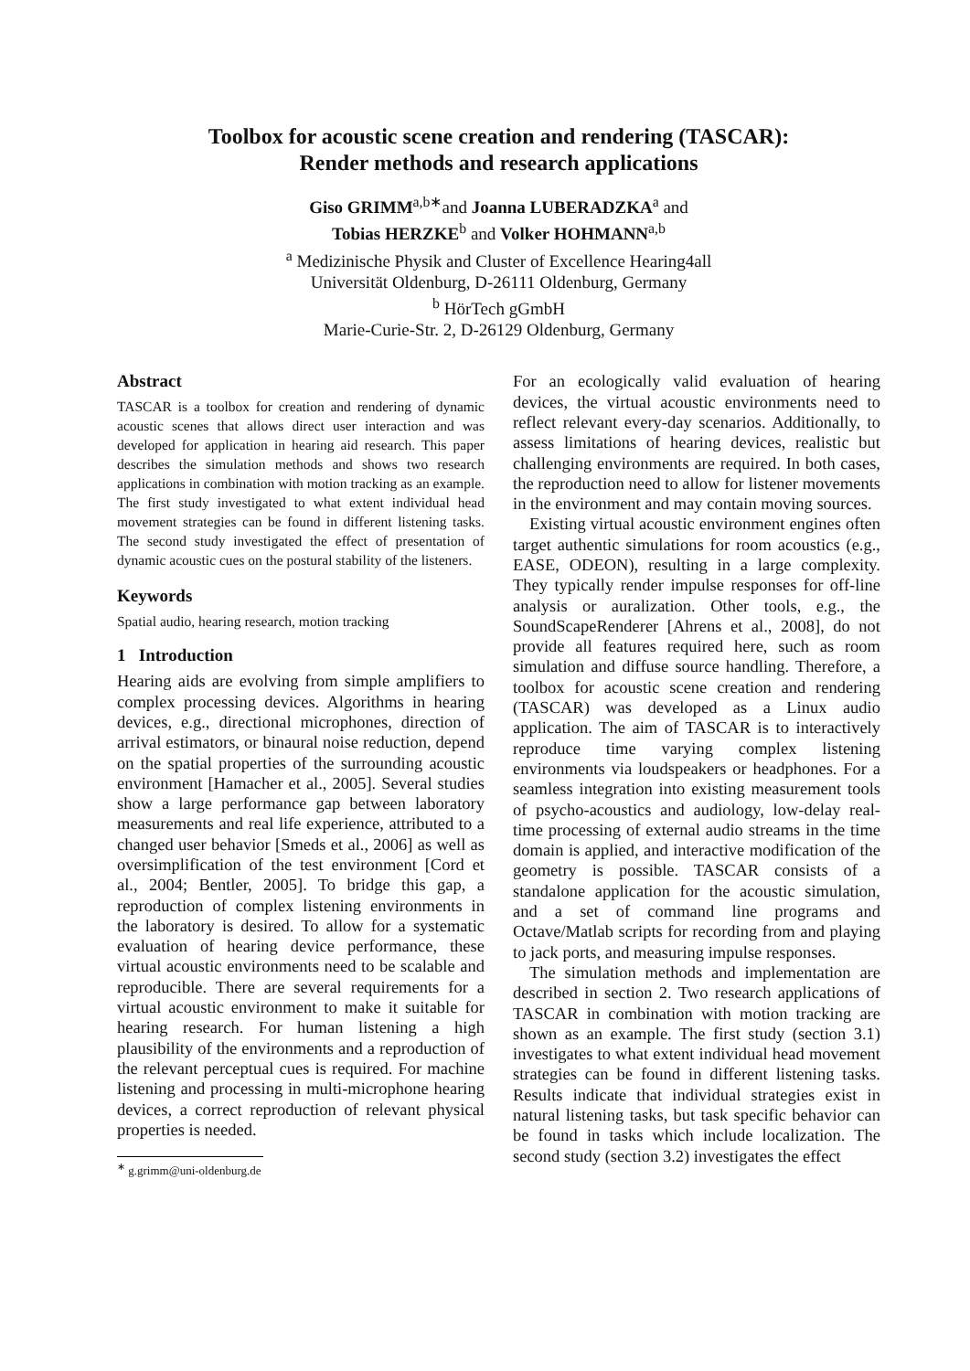Toolbox for acoustic scene creation and rendering (TASCAR):
Render methods and research applications
Giso GRIMM<sup>a,b∗</sup>and Joanna LUBERADZKA<sup>a</sup> and
Tobias HERZKE<sup>b</sup> and Volker HOHMANN<sup>a,b</sup>
<sup>a</sup> Medizinische Physik and Cluster of Excellence Hearing4all
Universität Oldenburg, D-26111 Oldenburg, Germany
<sup>b</sup> HörTech gGmbH
Marie-Curie-Str. 2, D-26129 Oldenburg, Germany
Abstract
TASCAR is a toolbox for creation and rendering of dynamic acoustic scenes that allows direct user interaction and was developed for application in hearing aid research. This paper describes the simulation methods and shows two research applications in combination with motion tracking as an example. The first study investigated to what extent individual head movement strategies can be found in different listening tasks. The second study investigated the effect of presentation of dynamic acoustic cues on the postural stability of the listeners.
Keywords
Spatial audio, hearing research, motion tracking
1 Introduction
Hearing aids are evolving from simple amplifiers to complex processing devices. Algorithms in hearing devices, e.g., directional microphones, direction of arrival estimators, or binaural noise reduction, depend on the spatial properties of the surrounding acoustic environment [Hamacher et al., 2005]. Several studies show a large performance gap between laboratory measurements and real life experience, attributed to a changed user behavior [Smeds et al., 2006] as well as oversimplification of the test environment [Cord et al., 2004; Bentler, 2005]. To bridge this gap, a reproduction of complex listening environments in the laboratory is desired. To allow for a systematic evaluation of hearing device performance, these virtual acoustic environments need to be scalable and reproducible. There are several requirements for a virtual acoustic environment to make it suitable for hearing research. For human listening a high plausibility of the environments and a reproduction of the relevant perceptual cues is required. For machine listening and processing in multi-microphone hearing devices, a correct reproduction of relevant physical properties is needed.
<sup>∗</sup> g.grimm@uni-oldenburg.de
For an ecologically valid evaluation of hearing devices, the virtual acoustic environments need to reflect relevant every-day scenarios. Additionally, to assess limitations of hearing devices, realistic but challenging environments are required. In both cases, the reproduction need to allow for listener movements in the environment and may contain moving sources.
Existing virtual acoustic environment engines often target authentic simulations for room acoustics (e.g., EASE, ODEON), resulting in a large complexity. They typically render impulse responses for off-line analysis or auralization. Other tools, e.g., the SoundScapeRenderer [Ahrens et al., 2008], do not provide all features required here, such as room simulation and diffuse source handling. Therefore, a toolbox for acoustic scene creation and rendering (TASCAR) was developed as a Linux audio application. The aim of TASCAR is to interactively reproduce time varying complex listening environments via loudspeakers or headphones. For a seamless integration into existing measurement tools of psycho-acoustics and audiology, low-delay real-time processing of external audio streams in the time domain is applied, and interactive modification of the geometry is possible. TASCAR consists of a standalone application for the acoustic simulation, and a set of command line programs and Octave/Matlab scripts for recording from and playing to jack ports, and measuring impulse responses.
The simulation methods and implementation are described in section 2. Two research applications of TASCAR in combination with motion tracking are shown as an example. The first study (section 3.1) investigates to what extent individual head movement strategies can be found in different listening tasks. Results indicate that individual strategies exist in natural listening tasks, but task specific behavior can be found in tasks which include localization. The second study (section 3.2) investigates the effect